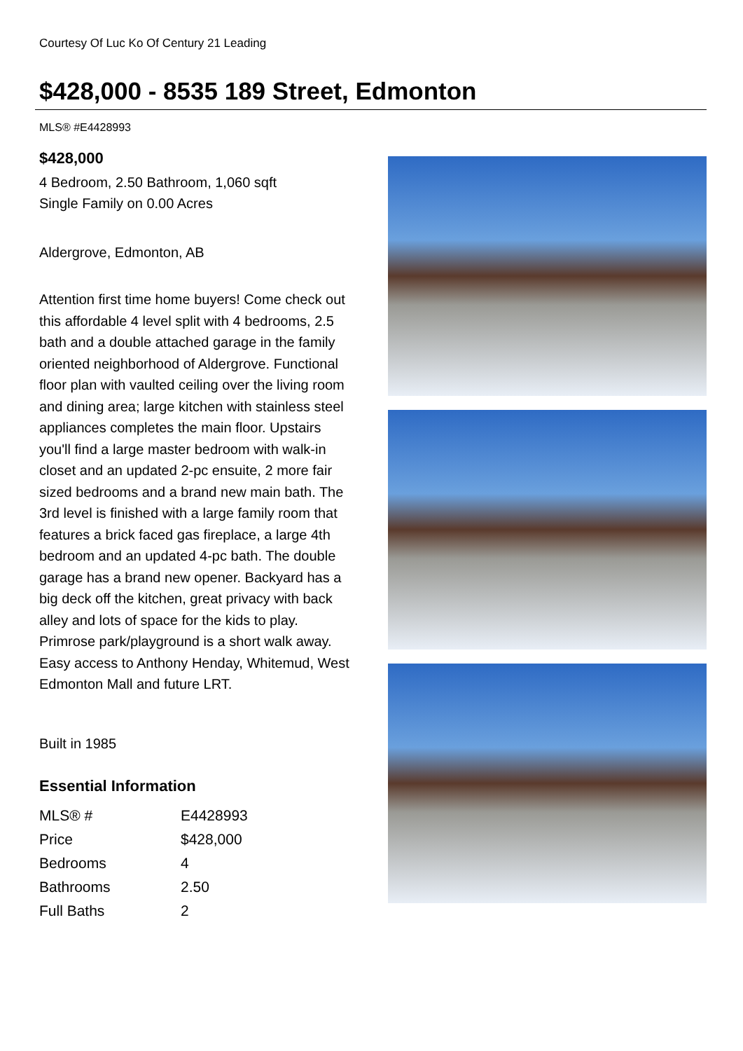Courtesy Of Luc Ko Of Century 21 Leading
$428,000 - 8535 189 Street, Edmonton
MLS® #E4428993
$428,000
4 Bedroom, 2.50 Bathroom, 1,060 sqft
Single Family on 0.00 Acres
Aldergrove, Edmonton, AB
Attention first time home buyers! Come check out this affordable 4 level split with 4 bedrooms, 2.5 bath and a double attached garage in the family oriented neighborhood of Aldergrove. Functional floor plan with vaulted ceiling over the living room and dining area; large kitchen with stainless steel appliances completes the main floor. Upstairs you'll find a large master bedroom with walk-in closet and an updated 2-pc ensuite, 2 more fair sized bedrooms and a brand new main bath. The 3rd level is finished with a large family room that features a brick faced gas fireplace, a large 4th bedroom and an updated 4-pc bath. The double garage has a brand new opener. Backyard has a big deck off the kitchen, great privacy with back alley and lots of space for the kids to play. Primrose park/playground is a short walk away. Easy access to Anthony Henday, Whitemud, West Edmonton Mall and future LRT.
Built in 1985
Essential Information
| MLS® # | E4428993 |
| Price | $428,000 |
| Bedrooms | 4 |
| Bathrooms | 2.50 |
| Full Baths | 2 |